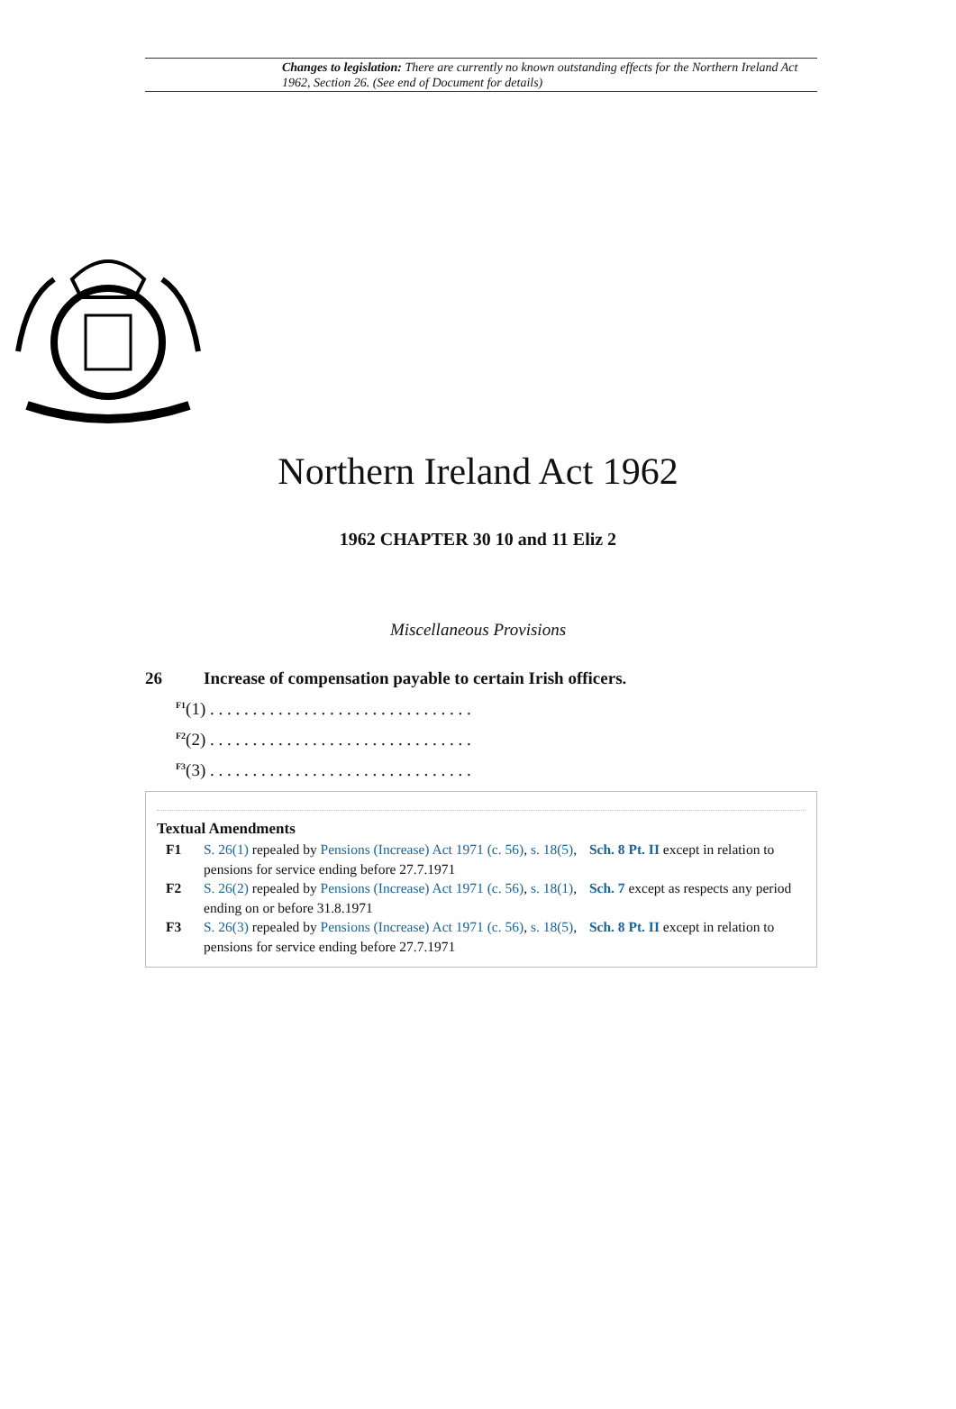Changes to legislation: There are currently no known outstanding effects for the Northern Ireland Act 1962, Section 26. (See end of Document for details)
Northern Ireland Act 1962
1962 CHAPTER 30 10 and 11 Eliz 2
Miscellaneous Provisions
26 Increase of compensation payable to certain Irish officers.
<sup>F1</sup>(1) . . . . . . . . . . . . . . . . . . . . . . . . . . . . . . .
<sup>F2</sup>(2) . . . . . . . . . . . . . . . . . . . . . . . . . . . . . . .
<sup>F3</sup>(3) . . . . . . . . . . . . . . . . . . . . . . . . . . . . . . .
Textual Amendments
F1 S. 26(1) repealed by Pensions (Increase) Act 1971 (c. 56), s. 18(5), Sch. 8 Pt. II except in relation to pensions for service ending before 27.7.1971
F2 S. 26(2) repealed by Pensions (Increase) Act 1971 (c. 56), s. 18(1), Sch. 7 except as respects any period ending on or before 31.8.1971
F3 S. 26(3) repealed by Pensions (Increase) Act 1971 (c. 56), s. 18(5), Sch. 8 Pt. II except in relation to pensions for service ending before 27.7.1971